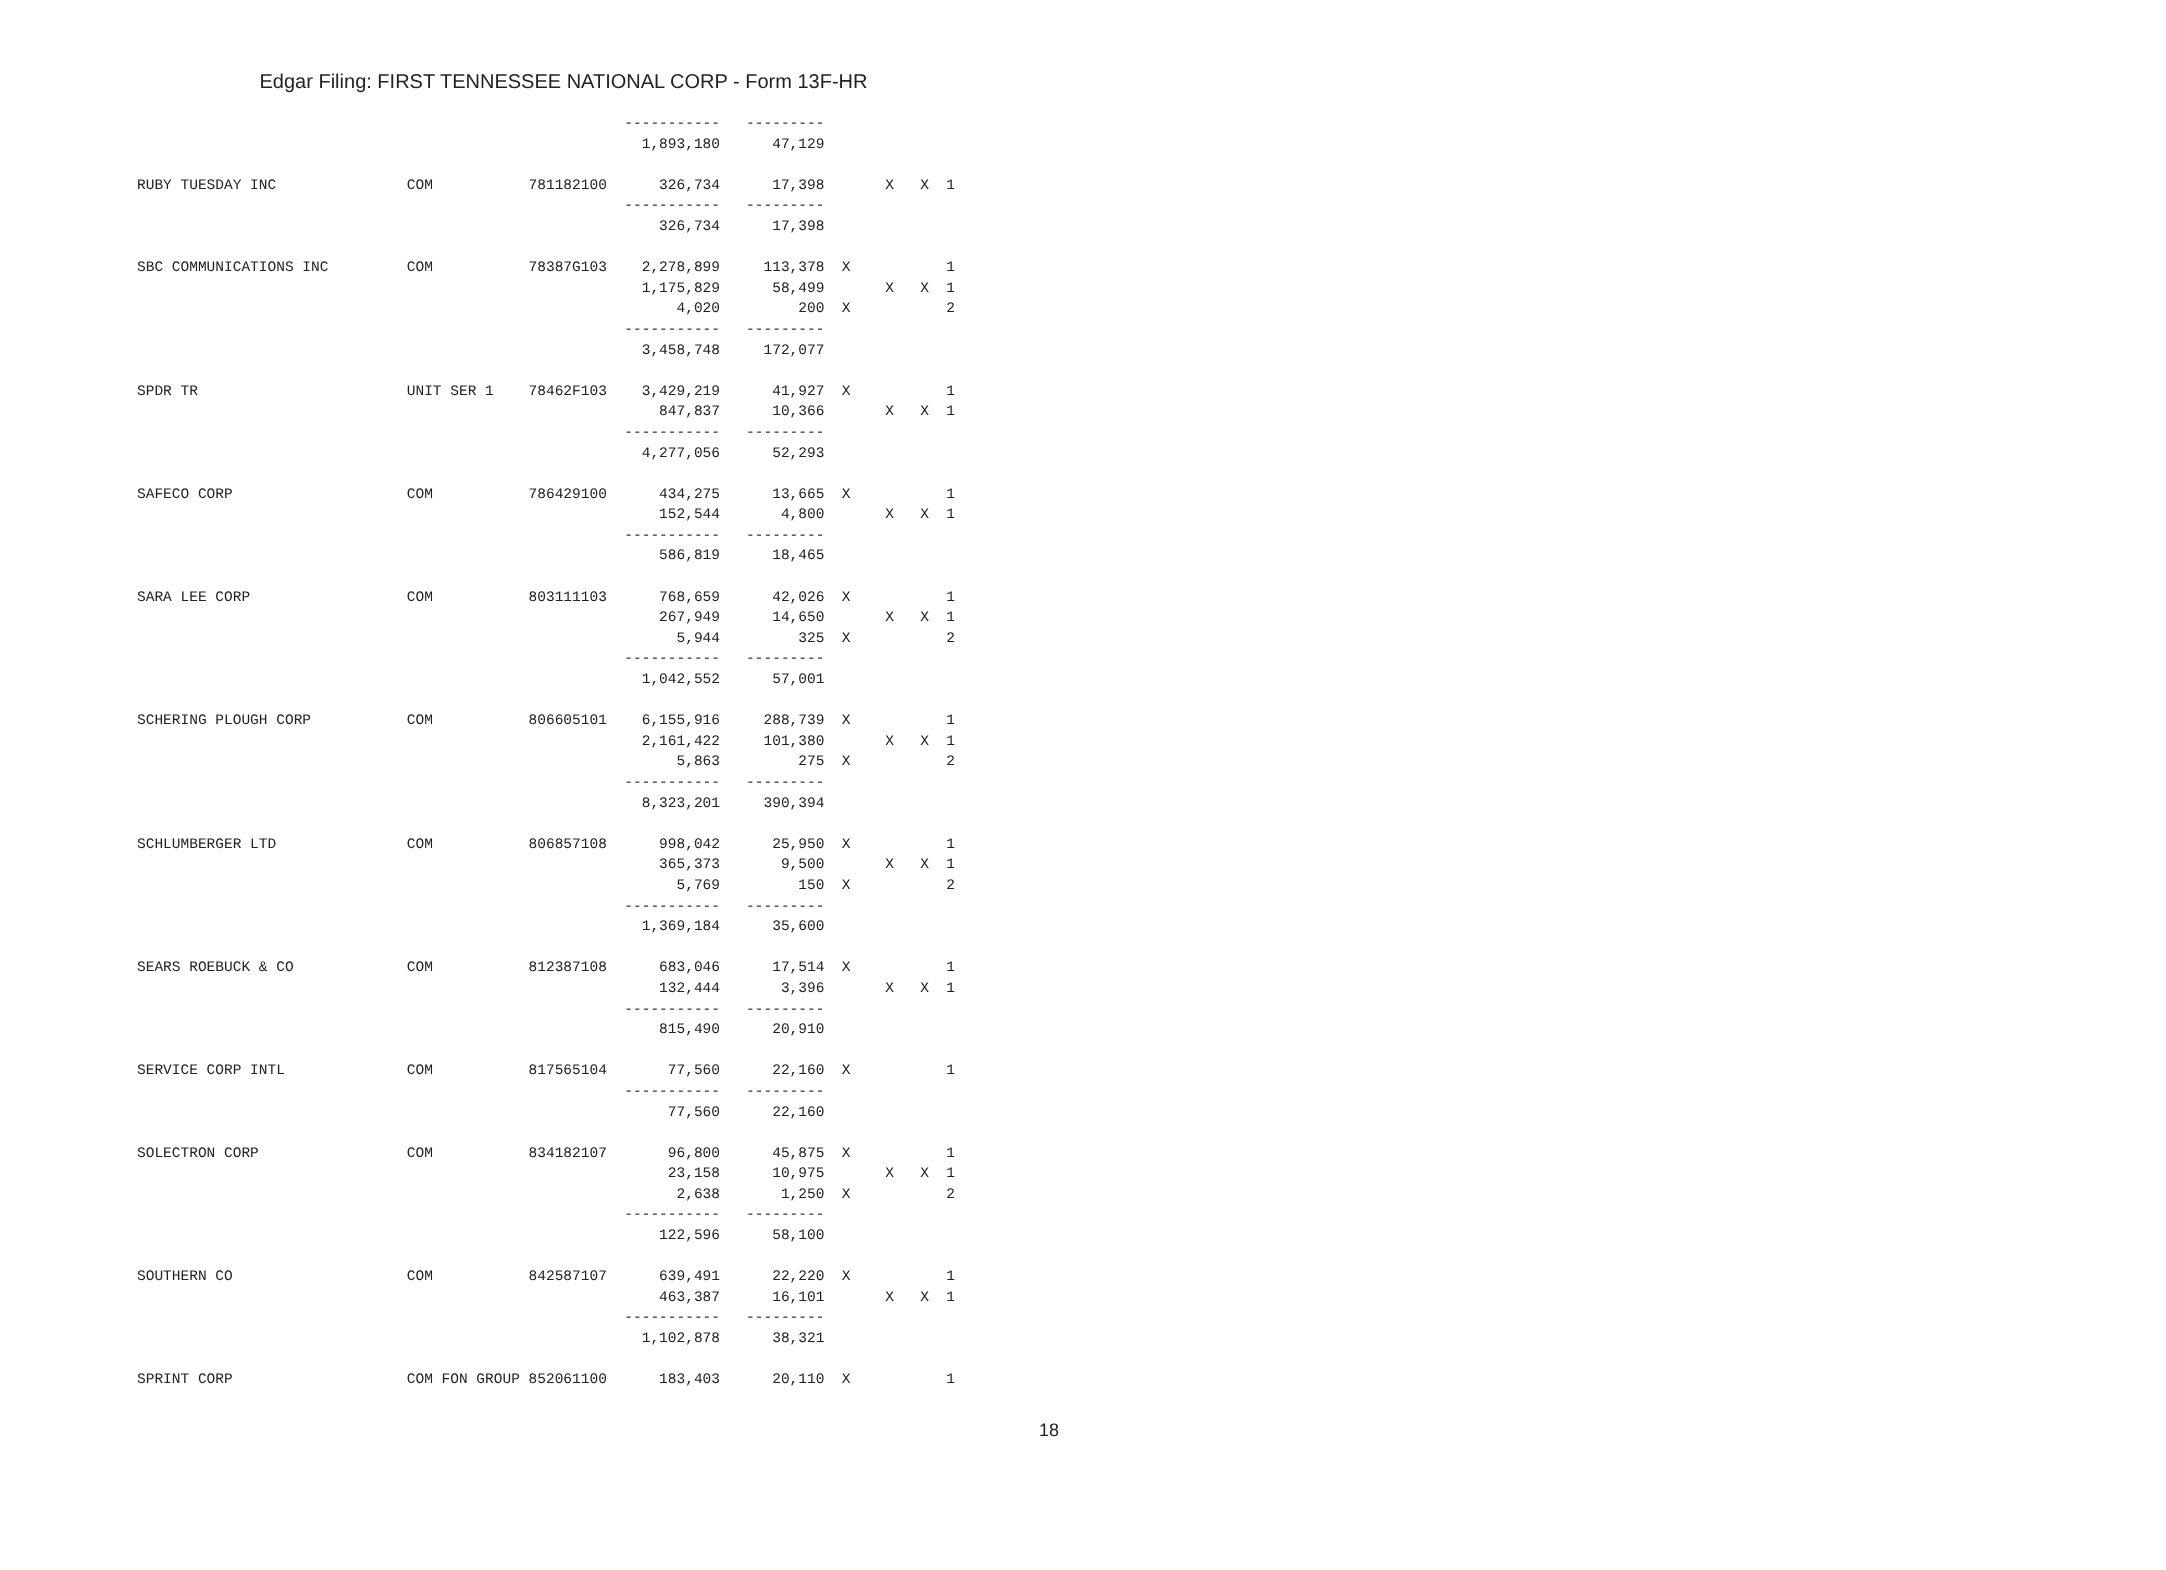Edgar Filing: FIRST TENNESSEE NATIONAL CORP - Form 13F-HR
                                                        -----------   ---------
                                                          1,893,180      47,129

RUBY TUESDAY INC               COM           781182100      326,734      17,398       X   X  1
                                                        -----------   ---------
                                                            326,734      17,398

SBC COMMUNICATIONS INC         COM           78387G103    2,278,899     113,378  X           1
                                                          1,175,829      58,499       X   X  1
                                                              4,020         200  X           2
                                                        -----------   ---------
                                                          3,458,748     172,077

SPDR TR                        UNIT SER 1    78462F103    3,429,219      41,927  X           1
                                                            847,837      10,366       X   X  1
                                                        -----------   ---------
                                                          4,277,056      52,293

SAFECO CORP                    COM           786429100      434,275      13,665  X           1
                                                            152,544       4,800       X   X  1
                                                        -----------   ---------
                                                            586,819      18,465

SARA LEE CORP                  COM           803111103      768,659      42,026  X           1
                                                            267,949      14,650       X   X  1
                                                              5,944         325  X           2
                                                        -----------   ---------
                                                          1,042,552      57,001

SCHERING PLOUGH CORP           COM           806605101    6,155,916     288,739  X           1
                                                          2,161,422     101,380       X   X  1
                                                              5,863         275  X           2
                                                        -----------   ---------
                                                          8,323,201     390,394

SCHLUMBERGER LTD               COM           806857108      998,042      25,950  X           1
                                                            365,373       9,500       X   X  1
                                                              5,769         150  X           2
                                                        -----------   ---------
                                                          1,369,184      35,600

SEARS ROEBUCK & CO             COM           812387108      683,046      17,514  X           1
                                                            132,444       3,396       X   X  1
                                                        -----------   ---------
                                                            815,490      20,910

SERVICE CORP INTL              COM           817565104       77,560      22,160  X           1
                                                        -----------   ---------
                                                             77,560      22,160

SOLECTRON CORP                 COM           834182107       96,800      45,875  X           1
                                                             23,158      10,975       X   X  1
                                                              2,638       1,250  X           2
                                                        -----------   ---------
                                                            122,596      58,100

SOUTHERN CO                    COM           842587107      639,491      22,220  X           1
                                                            463,387      16,101       X   X  1
                                                        -----------   ---------
                                                          1,102,878      38,321

SPRINT CORP                    COM FON GROUP 852061100      183,403      20,110  X           1
18